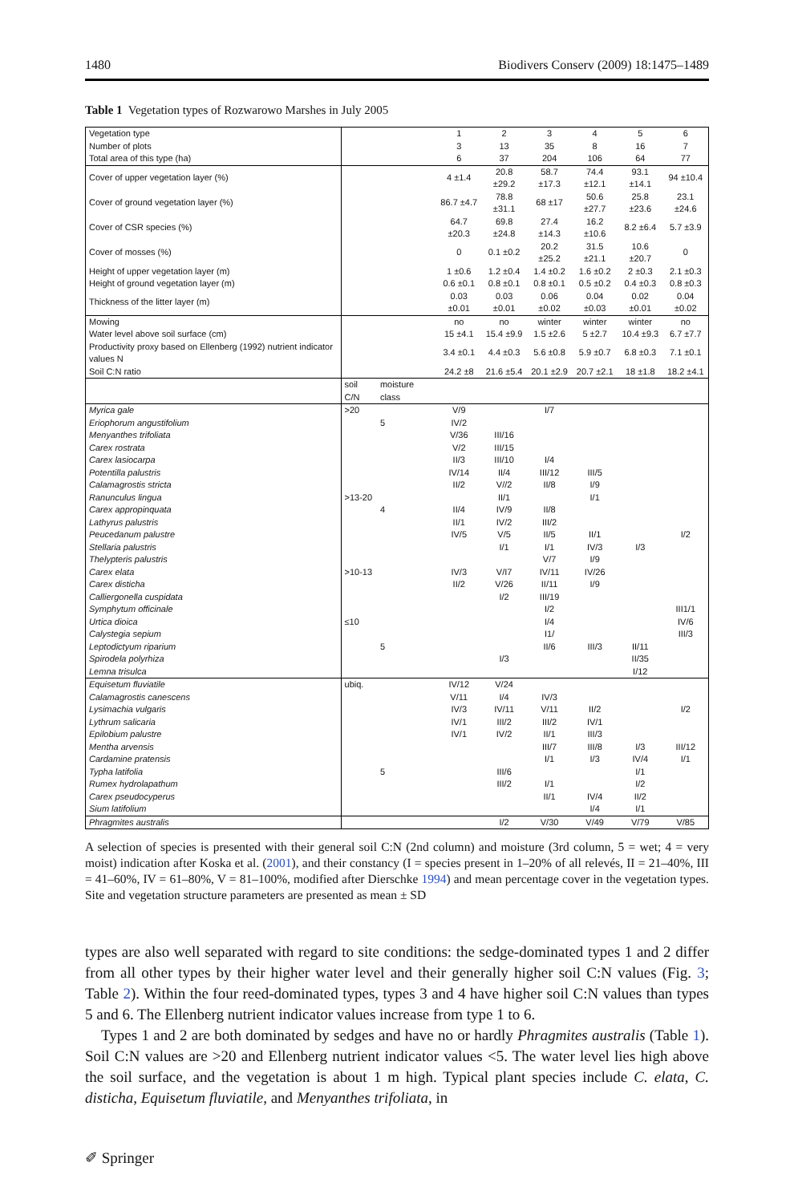1480 Biodivers Conserv (2009) 18:1475–1489
Table 1 Vegetation types of Rozwarowo Marshes in July 2005
| Vegetation type | | | 1 | 2 | 3 | 4 | 5 | 6 |
| Number of plots | | | 3 | 13 | 35 | 8 | 16 | 7 |
| Total area of this type (ha) | | | 6 | 37 | 204 | 106 | 64 | 77 |
| Cover of upper vegetation layer (%) | | | 4 ±1.4 | 20.8 ±29.2 | 58.7 ±17.3 | 74.4 ±12.1 | 93.1 ±14.1 | 94 ±10.4 |
| Cover of ground vegetation layer (%) | | | 86.7 ±4.7 | 78.8 ±31.1 | 68 ±17 | 50.6 ±27.7 | 25.8 ±23.6 | 23.1 ±24.6 |
| Cover of CSR species (%) | | | 64.7 ±20.3 | 69.8 ±24.8 | 27.4 ±14.3 | 16.2 ±10.6 | 8.2 ±6.4 | 5.7 ±3.9 |
| Cover of mosses (%) | | | 0 | 0.1 ±0.2 | 20.2 ±25.2 | 31.5 ±21.1 | 10.6 ±20.7 | 0 |
| Height of upper vegetation layer (m) | | | 1 ±0.6 | 1.2 ±0.4 | 1.4 ±0.2 | 1.6 ±0.2 | 2 ±0.3 | 2.1 ±0.3 |
| Height of ground vegetation layer (m) | | | 0.6 ±0.1 | 0.8 ±0.1 | 0.8 ±0.1 | 0.5 ±0.2 | 0.4 ±0.3 | 0.8 ±0.3 |
| Thickness of the litter layer (m) | | | 0.03 ±0.01 | 0.03 ±0.01 | 0.06 ±0.02 | 0.04 ±0.03 | 0.02 ±0.01 | 0.04 ±0.02 |
| Mowing | | | no | no | winter | winter | winter | no |
| Water level above soil surface (cm) | | | 15 ±4.1 | 15.4 ±9.9 | 1.5 ±2.6 | 5 ±2.7 | 10.4 ±9.3 | 6.7 ±7.7 |
| Productivity proxy based on Ellenberg (1992) nutrient indicator values N | | | 3.4 ±0.1 | 4.4 ±0.3 | 5.6 ±0.8 | 5.9 ±0.7 | 6.8 ±0.3 | 7.1 ±0.1 |
| Soil C:N ratio | | | 24.2 ±8 | 21.6 ±5.4 | 20.1 ±2.9 | 20.7 ±2.1 | 18 ±1.8 | 18.2 ±4.1 |
| | soil C/N | moisture class | | | | | | |
| Myrica gale | >20 | | V/9 | | I/7 | | | |
| Eriophorum angustifolium | | 5 | IV/2 | | | | | |
| Menyanthes trifoliata | | | V/36 | III/16 | | | | |
| Carex rostrata | | | V/2 | III/15 | | | | |
| Carex lasiocarpa | | | II/3 | III/10 | I/4 | | | |
| Potentilla palustris | | | IV/14 | II/4 | III/12 | III/5 | | |
| Calamagrostis stricta | | | II/2 | V//2 | II/8 | I/9 | | |
| Ranunculus lingua | >13-20 | | | II/1 | | I/1 | | |
| Carex appropinquata | | 4 | II/4 | IV/9 | II/8 | | | |
| Lathyrus palustris | | | II/1 | IV/2 | III/2 | | | |
| Peucedanum palustre | | | IV/5 | V/5 | II/5 | II/1 | | I/2 |
| Stellaria palustris | | | | I/1 | I/1 | IV/3 | I/3 | |
| Thelypteris palustris | | | | | V/7 | I/9 | | |
| Carex elata | >10-13 | | IV/3 | V/I7 | IV/11 | IV/26 | | |
| Carex disticha | | | II/2 | V/26 | II/11 | I/9 | | |
| Calliergonella cuspidata | | | | I/2 | III/19 | | | |
| Symphytum officinale | | | | | I/2 | | | III1/1 |
| Urtica dioica | ≤10 | | | | I/4 | | | IV/6 |
| Calystegia sepium | | | | | I1/ | | | III/3 |
| Leptodictyum riparium | | 5 | | | II/6 | III/3 | II/11 | |
| Spirodela polyrhiza | | | | I/3 | | | II/35 | |
| Lemna trisulca | | | | | | | I/12 | |
| Equisetum fluviatile | ubiq. | | IV/12 | V/24 | | | | |
| Calamagrostis canescens | | | V/11 | I/4 | IV/3 | | | |
| Lysimachia vulgaris | | | IV/3 | IV/11 | V/11 | II/2 | | I/2 |
| Lythrum salicaria | | | IV/1 | III/2 | III/2 | IV/1 | | |
| Epilobium palustre | | | IV/1 | IV/2 | II/1 | III/3 | | |
| Mentha arvensis | | | | | III/7 | III/8 | I/3 | III/12 |
| Cardamine pratensis | | | | | I/1 | I/3 | IV/4 | I/1 |
| Typha latifolia | | 5 | | III/6 | | | I/1 | |
| Rumex hydrolapathum | | | | III/2 | I/1 | | I/2 | |
| Carex pseudocyperus | | | | | II/1 | IV/4 | II/2 | |
| Sium latifolium | | | | | | I/4 | I/1 | |
| Phragmites australis | | | | I/2 | V/30 | V/49 | V/79 | V/85 |
A selection of species is presented with their general soil C:N (2nd column) and moisture (3rd column, 5 = wet; 4 = very moist) indication after Koska et al. (2001), and their constancy (I = species present in 1–20% of all relevés, II = 21–40%, III = 41–60%, IV = 61–80%, V = 81–100%, modified after Dierschke 1994) and mean percentage cover in the vegetation types. Site and vegetation structure parameters are presented as mean ± SD
types are also well separated with regard to site conditions: the sedge-dominated types 1 and 2 differ from all other types by their higher water level and their generally higher soil C:N values (Fig. 3; Table 2). Within the four reed-dominated types, types 3 and 4 have higher soil C:N values than types 5 and 6. The Ellenberg nutrient indicator values increase from type 1 to 6.
Types 1 and 2 are both dominated by sedges and have no or hardly Phragmites australis (Table 1). Soil C:N values are >20 and Ellenberg nutrient indicator values <5. The water level lies high above the soil surface, and the vegetation is about 1 m high. Typical plant species include C. elata, C. disticha, Equisetum fluviatile, and Menyanthes trifoliata, in
✐ Springer